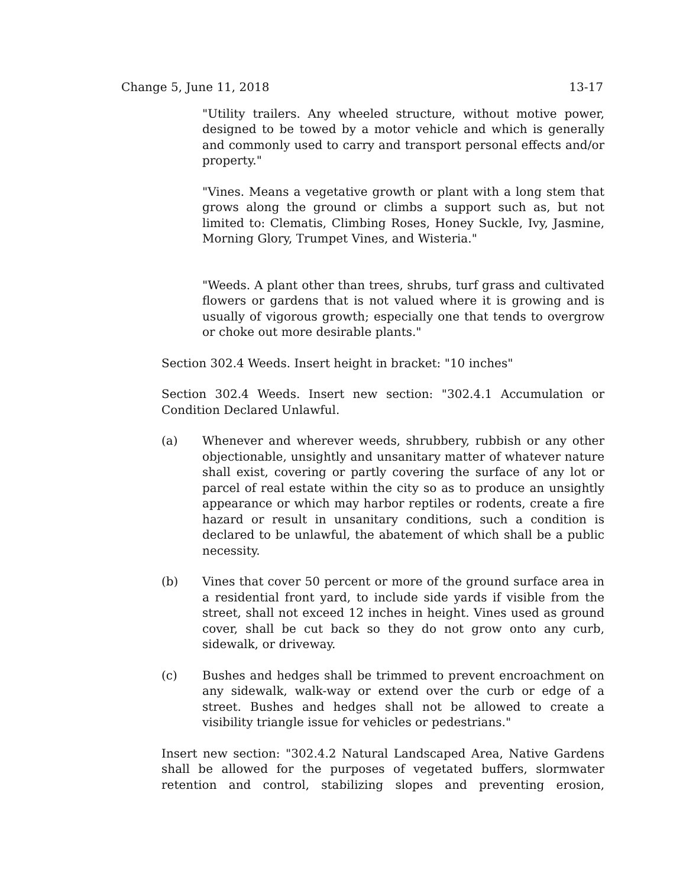Change 5, June 11, 2018 13-17
"Utility trailers. Any wheeled structure, without motive power, designed to be towed by a motor vehicle and which is generally and commonly used to carry and transport personal effects and/or property."
"Vines. Means a vegetative growth or plant with a long stem that grows along the ground or climbs a support such as, but not limited to: Clematis, Climbing Roses, Honey Suckle, Ivy, Jasmine, Morning Glory, Trumpet Vines, and Wisteria."
"Weeds. A plant other than trees, shrubs, turf grass and cultivated flowers or gardens that is not valued where it is growing and is usually of vigorous growth; especially one that tends to overgrow or choke out more desirable plants."
Section 302.4 Weeds. Insert height in bracket: "10 inches"
Section 302.4 Weeds. Insert new section: "302.4.1 Accumulation or Condition Declared Unlawful.
(a) Whenever and wherever weeds, shrubbery, rubbish or any other objectionable, unsightly and unsanitary matter of whatever nature shall exist, covering or partly covering the surface of any lot or parcel of real estate within the city so as to produce an unsightly appearance or which may harbor reptiles or rodents, create a fire hazard or result in unsanitary conditions, such a condition is declared to be unlawful, the abatement of which shall be a public necessity.
(b) Vines that cover 50 percent or more of the ground surface area in a residential front yard, to include side yards if visible from the street, shall not exceed 12 inches in height. Vines used as ground cover, shall be cut back so they do not grow onto any curb, sidewalk, or driveway.
(c) Bushes and hedges shall be trimmed to prevent encroachment on any sidewalk, walk-way or extend over the curb or edge of a street. Bushes and hedges shall not be allowed to create a visibility triangle issue for vehicles or pedestrians."
Insert new section: "302.4.2 Natural Landscaped Area, Native Gardens shall be allowed for the purposes of vegetated buffers, slormwater retention and control, stabilizing slopes and preventing erosion,